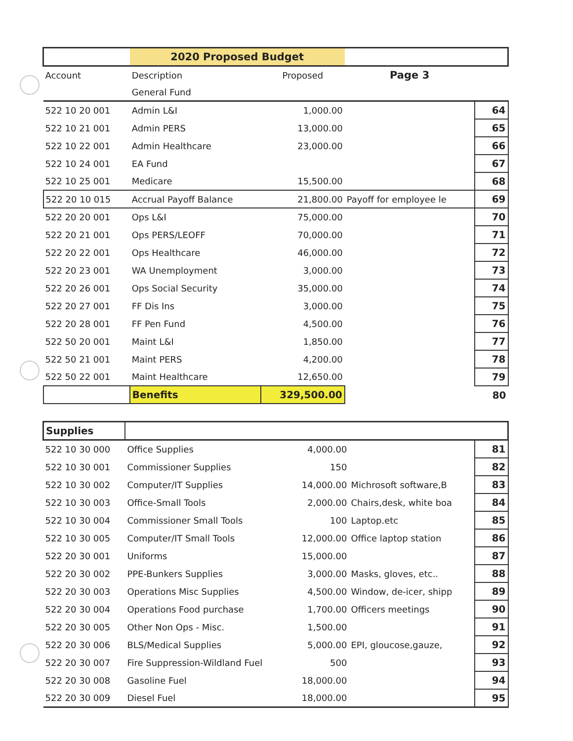| | 2020 Proposed Budget | | | |
| --- | --- | --- | --- | --- |
| Account | Description | Proposed | Page 3 | |
| | General Fund | | | |
| 522 10 20 001 | Admin L&I | 1,000.00 | | 64 |
| 522 10 21 001 | Admin PERS | 13,000.00 | | 65 |
| 522 10 22 001 | Admin Healthcare | 23,000.00 | | 66 |
| 522 10 24 001 | EA Fund | | | 67 |
| 522 10 25 001 | Medicare | 15,500.00 | | 68 |
| 522 20 10 015 | Accrual Payoff Balance | 21,800.00 | Payoff for employee le | 69 |
| 522 20 20 001 | Ops L&I | 75,000.00 | | 70 |
| 522 20 21 001 | Ops PERS/LEOFF | 70,000.00 | | 71 |
| 522 20 22 001 | Ops Healthcare | 46,000.00 | | 72 |
| 522 20 23 001 | WA Unemployment | 3,000.00 | | 73 |
| 522 20 26 001 | Ops Social Security | 35,000.00 | | 74 |
| 522 20 27 001 | FF Dis Ins | 3,000.00 | | 75 |
| 522 20 28 001 | FF Pen Fund | 4,500.00 | | 76 |
| 522 50 20 001 | Maint L&I | 1,850.00 | | 77 |
| 522 50 21 001 | Maint PERS | 4,200.00 | | 78 |
| 522 50 22 001 | Maint Healthcare | 12,650.00 | | 79 |
| | Benefits | 329,500.00 | | 80 |
| Supplies | | | | |
| --- | --- | --- | --- | --- |
| 522 10 30 000 | Office Supplies | 4,000.00 | | 81 |
| 522 10 30 001 | Commissioner Supplies | 150 | | 82 |
| 522 10 30 002 | Computer/IT Supplies | 14,000.00 | Michrosoft software,B | 83 |
| 522 10 30 003 | Office-Small Tools | 2,000.00 | Chairs,desk, white boa | 84 |
| 522 10 30 004 | Commissioner Small Tools | 100 | Laptop.etc | 85 |
| 522 10 30 005 | Computer/IT Small Tools | 12,000.00 | Office laptop station | 86 |
| 522 20 30 001 | Uniforms | 15,000.00 | | 87 |
| 522 20 30 002 | PPE-Bunkers Supplies | 3,000.00 | Masks, gloves, etc.. | 88 |
| 522 20 30 003 | Operations Misc Supplies | 4,500.00 | Window, de-icer, shipp | 89 |
| 522 20 30 004 | Operations Food purchase | 1,700.00 | Officers meetings | 90 |
| 522 20 30 005 | Other Non Ops - Misc. | 1,500.00 | | 91 |
| 522 20 30 006 | BLS/Medical Supplies | 5,000.00 | EPI, gloucose,gauze, | 92 |
| 522 20 30 007 | Fire Suppression-Wildland Fuel | 500 | | 93 |
| 522 20 30 008 | Gasoline Fuel | 18,000.00 | | 94 |
| 522 20 30 009 | Diesel Fuel | 18,000.00 | | 95 |